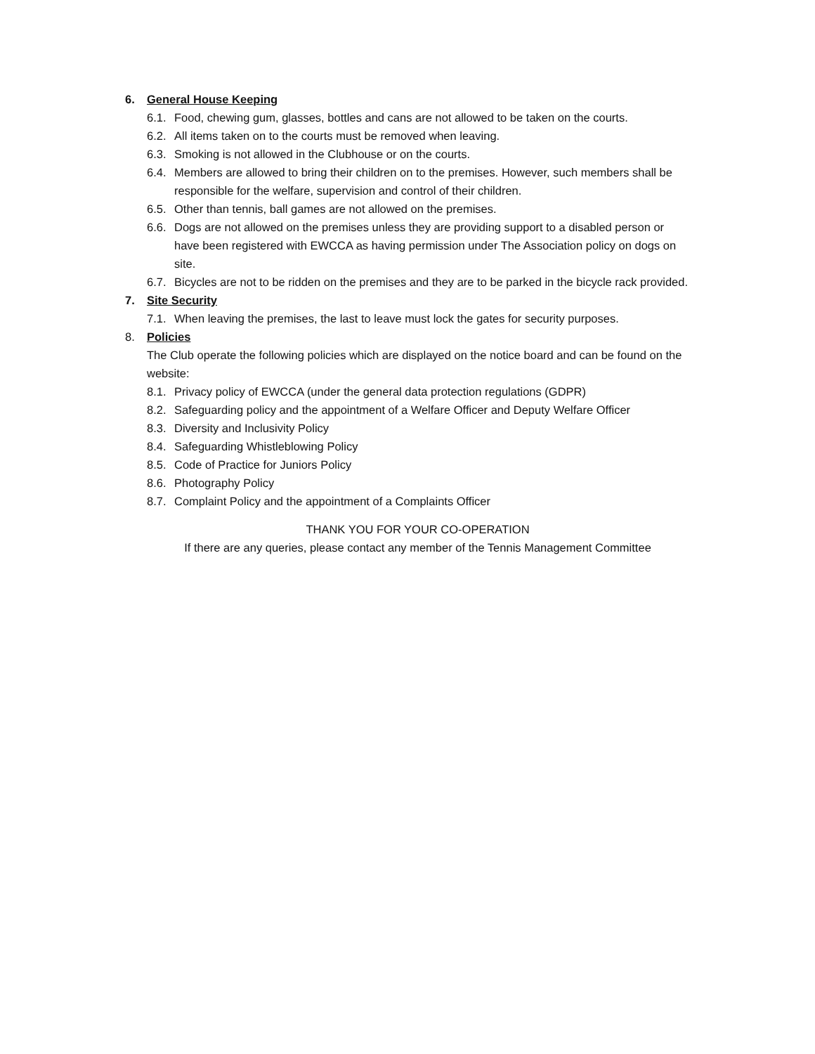6. General House Keeping
6.1. Food, chewing gum, glasses, bottles and cans are not allowed to be taken on the courts.
6.2. All items taken on to the courts must be removed when leaving.
6.3. Smoking is not allowed in the Clubhouse or on the courts.
6.4. Members are allowed to bring their children on to the premises. However, such members shall be responsible for the welfare, supervision and control of their children.
6.5. Other than tennis, ball games are not allowed on the premises.
6.6. Dogs are not allowed on the premises unless they are providing support to a disabled person or have been registered with EWCCA as having permission under The Association policy on dogs on site.
6.7. Bicycles are not to be ridden on the premises and they are to be parked in the bicycle rack provided.
7. Site Security
7.1. When leaving the premises, the last to leave must lock the gates for security purposes.
8. Policies
The Club operate the following policies which are displayed on the notice board and can be found on the website:
8.1. Privacy policy of EWCCA (under the general data protection regulations (GDPR)
8.2. Safeguarding policy and the appointment of a Welfare Officer and Deputy Welfare Officer
8.3. Diversity and Inclusivity Policy
8.4. Safeguarding Whistleblowing Policy
8.5. Code of Practice for Juniors Policy
8.6. Photography Policy
8.7. Complaint Policy and the appointment of a Complaints Officer
THANK YOU FOR YOUR CO-OPERATION
If there are any queries, please contact any member of the Tennis Management Committee